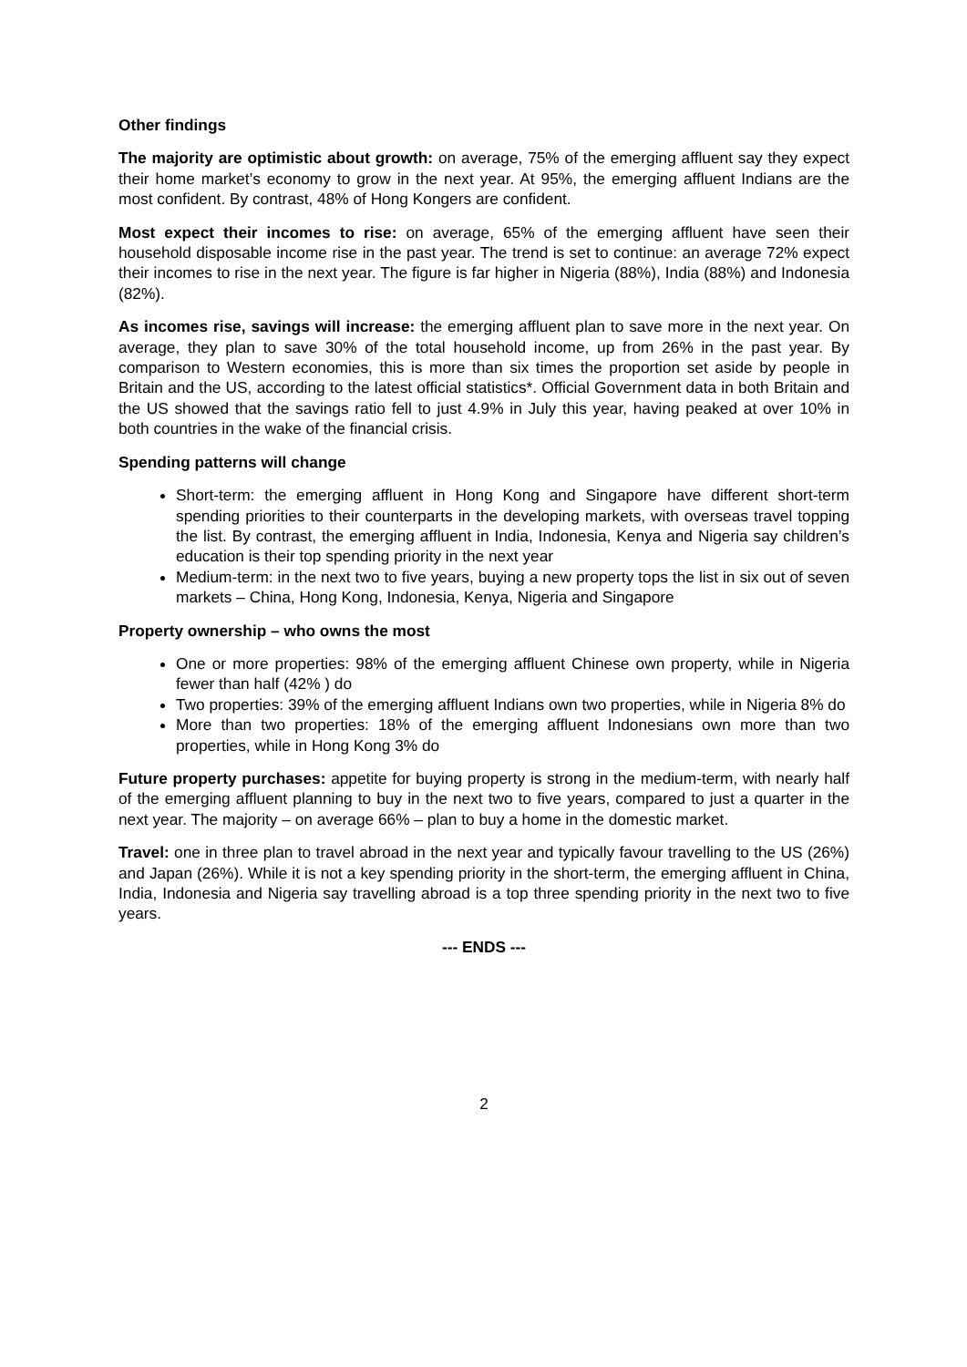Other findings
The majority are optimistic about growth: on average, 75% of the emerging affluent say they expect their home market’s economy to grow in the next year. At 95%, the emerging affluent Indians are the most confident. By contrast, 48% of Hong Kongers are confident.
Most expect their incomes to rise: on average, 65% of the emerging affluent have seen their household disposable income rise in the past year. The trend is set to continue: an average 72% expect their incomes to rise in the next year. The figure is far higher in Nigeria (88%), India (88%) and Indonesia (82%).
As incomes rise, savings will increase: the emerging affluent plan to save more in the next year. On average, they plan to save 30% of the total household income, up from 26% in the past year. By comparison to Western economies, this is more than six times the proportion set aside by people in Britain and the US, according to the latest official statistics*. Official Government data in both Britain and the US showed that the savings ratio fell to just 4.9% in July this year, having peaked at over 10% in both countries in the wake of the financial crisis.
Spending patterns will change
Short-term: the emerging affluent in Hong Kong and Singapore have different short-term spending priorities to their counterparts in the developing markets, with overseas travel topping the list. By contrast, the emerging affluent in India, Indonesia, Kenya and Nigeria say children’s education is their top spending priority in the next year
Medium-term: in the next two to five years, buying a new property tops the list in six out of seven markets – China, Hong Kong, Indonesia, Kenya, Nigeria and Singapore
Property ownership – who owns the most
One or more properties: 98% of the emerging affluent Chinese own property, while in Nigeria fewer than half (42% ) do
Two properties: 39% of the emerging affluent Indians own two properties, while in Nigeria 8% do
More than two properties: 18% of the emerging affluent Indonesians own more than two properties, while in Hong Kong 3% do
Future property purchases: appetite for buying property is strong in the medium-term, with nearly half of the emerging affluent planning to buy in the next two to five years, compared to just a quarter in the next year. The majority – on average 66% – plan to buy a home in the domestic market.
Travel: one in three plan to travel abroad in the next year and typically favour travelling to the US (26%) and Japan (26%). While it is not a key spending priority in the short-term, the emerging affluent in China, India, Indonesia and Nigeria say travelling abroad is a top three spending priority in the next two to five years.
--- ENDS ---
2